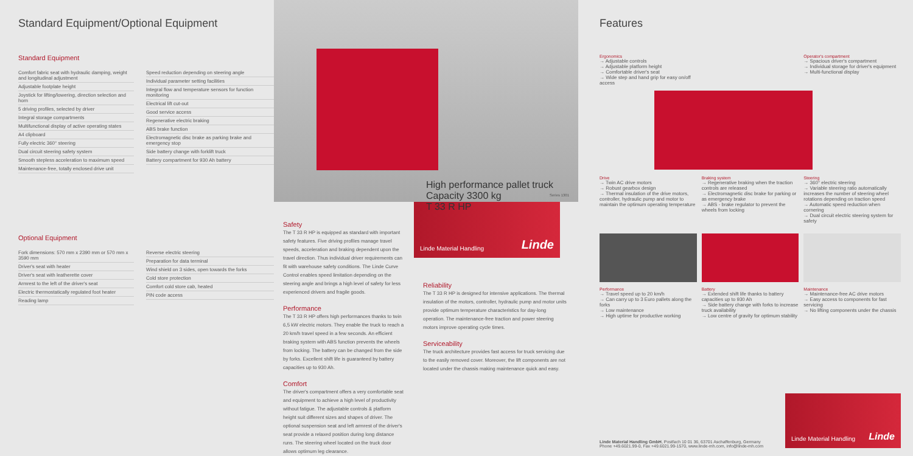Standard Equipment/Optional Equipment
Standard Equipment
| Comfort fabric seat with hydraulic damping, weight and longitudinal adjustment Adjustable footplate height Joystick for lifting/lowering, direction selection and horn 5 driving profiles, selected by driver Integral storage compartments Multifunctional display of active operating states A4 clipboard Fully electric 360° steering Dual circuit steering safety system Smooth stepless acceleration to maximum speed Maintenance-free, totally enclosed drive unit | Speed reduction depending on steering angle Individual parameter setting facilities Integral flow and temperature sensors for function monitoring Electrical lift cut-out Good service access Regenerative electric braking ABS brake function Electromagnetic disc brake as parking brake and emergency stop Side battery change with forklift truck Battery compartment for 930 Ah battery |
Optional Equipment
| Fork dimensions: 570 mm x 2390 mm or 570 mm x 3590 mm Driver's seat with heater Driver's seat with leatherette cover Armrest to the left of the driver's seat Electric thermostatically regulated foot heater Reading lamp | Reverse electric steering Preparation for data terminal Wind shield on 3 sides, open towards the forks Cold store protection Comfort cold store cab, heated PIN code access |
High performance pallet truck
Capacity 3300 kg
T 33 R HP
Series 1301
Safety
The T 33 R HP is equipped as standard with important safety features. Five driving profiles manage travel speeds, acceleration and braking dependent upon the travel direction. Thus individual driver requirements can fit with warehouse safety conditions. The Linde Curve Control enables speed limitation depending on the steering angle and brings a high level of safety for less experienced drivers and fragile goods.
Performance
The T 33 R HP offers high performances thanks to twin 6,5 kW electric motors. They enable the truck to reach a 20 km/h travel speed in a few seconds. An efficient braking system with ABS function prevents the wheels from locking. The battery can be changed from the side by forks. Excellent shift life is guaranteed by battery capacities up to 930 Ah.
Comfort
The driver's compartment offers a very comfortable seat and equipment to achieve a high level of productivity without fatigue. The adjustable controls & platform height suit different sizes and shapes of driver. The optional suspension seat and left armrest of the driver's seat provide a relaxed position during long distance runs. The steering wheel located on the truck door allows optimum leg clearance.
Linde Material Handling Linde
Reliability
The T 33 R HP is designed for intensive applications. The thermal insulation of the motors, controller, hydraulic pump and motor units provide optimum temperature characteristics for day-long operation. The maintenance-free traction and power steering motors improve operating cycle times.
Serviceability
The truck architecture provides fast access for truck servicing due to the easily removed cover. Moreover, the lift components are not located under the chassis making maintenance quick and easy.
Features
Ergonomics
→ Adjustable controls
→ Adjustable platform height
→ Comfortable driver's seat
→ Wide step and hand grip for easy on/off access
Operator's compartment
→ Spacious driver's compartment
→ Individual storage for driver's equipment
→ Multi-functional display
Drive
→ Twin AC drive motors
→ Robust gearbox design
→ Thermal insulation of the drive motors, controller, hydraulic pump and motor to maintain the optimum operating temperature
Braking system
→ Regenerative braking when the traction controls are released
→ Electromagnetic disc brake for parking or as emergency brake
→ ABS - brake regulator to prevent the wheels from locking
Steering
→ 360° electric steering
→ Variable steering ratio automatically increases the number of steering wheel rotations depending on traction speed
→ Automatic speed reduction when cornering
→ Dual circuit electric steering system for safety
Performance
→ Travel speed up to 20 km/h
→ Can carry up to 3 Euro pallets along the forks
→ Low maintenance
→ High uptime for productive working
Battery
→ Extended shift life thanks to battery capacities up to 930 Ah
→ Side battery change with forks to increase truck availability
→ Low centre of gravity for optimum stability
Maintenance
→ Maintenance-free AC drive motors
→ Easy access to components for fast servicing
→ No lifting components under the chassis
Linde Material Handling GmbH, Postfach 10 01 36, 63701 Aschaffenburg, Germany
Phone +49.6021.99-0, Fax +49.6021.99-1570, www.linde-mh.com, info@linde-mh.com
Linde Material Handling Linde